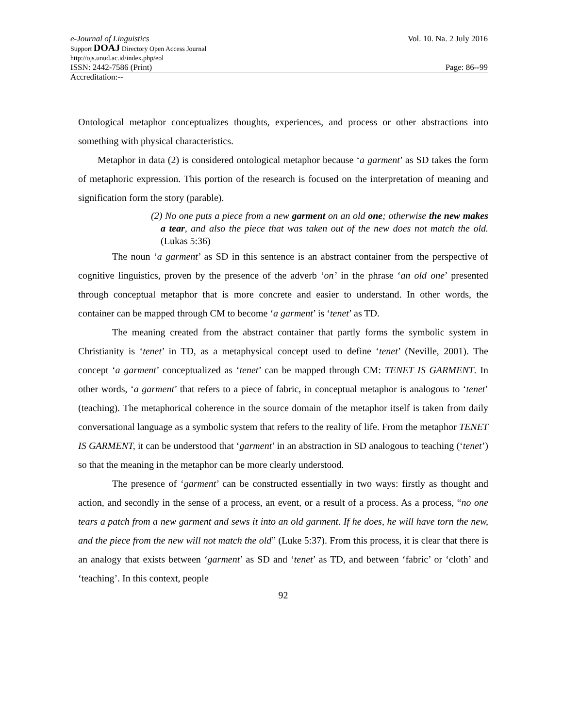e-Journal of Linguistics Vol. 10. Na. 2 July 2016
Support DOAJ Directory Open Access Journal
http://ojs.unud.ac.id/index.php/eol
ISSN: 2442-7586 (Print) Page: 86--99
Accreditation:--
Ontological metaphor conceptualizes thoughts, experiences, and process or other abstractions into something with physical characteristics.
Metaphor in data (2) is considered ontological metaphor because ‘a garment’ as SD takes the form of metaphoric expression. This portion of the research is focused on the interpretation of meaning and signification form the story (parable).
(2) No one puts a piece from a new garment on an old one; otherwise the new makes a tear, and also the piece that was taken out of the new does not match the old. (Lukas 5:36)
The noun ‘a garment’ as SD in this sentence is an abstract container from the perspective of cognitive linguistics, proven by the presence of the adverb ‘on’ in the phrase ‘an old one’ presented through conceptual metaphor that is more concrete and easier to understand. In other words, the container can be mapped through CM to become ‘a garment’ is ‘tenet’ as TD.
The meaning created from the abstract container that partly forms the symbolic system in Christianity is ‘tenet’ in TD, as a metaphysical concept used to define ‘tenet’ (Neville, 2001). The concept ‘a garment’ conceptualized as ‘tenet’ can be mapped through CM: TENET IS GARMENT. In other words, ‘a garment’ that refers to a piece of fabric, in conceptual metaphor is analogous to ‘tenet’ (teaching). The metaphorical coherence in the source domain of the metaphor itself is taken from daily conversational language as a symbolic system that refers to the reality of life. From the metaphor TENET IS GARMENT, it can be understood that ‘garment’ in an abstraction in SD analogous to teaching (‘tenet’) so that the meaning in the metaphor can be more clearly understood.
The presence of ‘garment’ can be constructed essentially in two ways: firstly as thought and action, and secondly in the sense of a process, an event, or a result of a process. As a process, “no one tears a patch from a new garment and sews it into an old garment. If he does, he will have torn the new, and the piece from the new will not match the old” (Luke 5:37). From this process, it is clear that there is an analogy that exists between ‘garment’ as SD and ‘tenet’ as TD, and between ‘fabric’ or ‘cloth’ and ‘teaching’. In this context, people
92